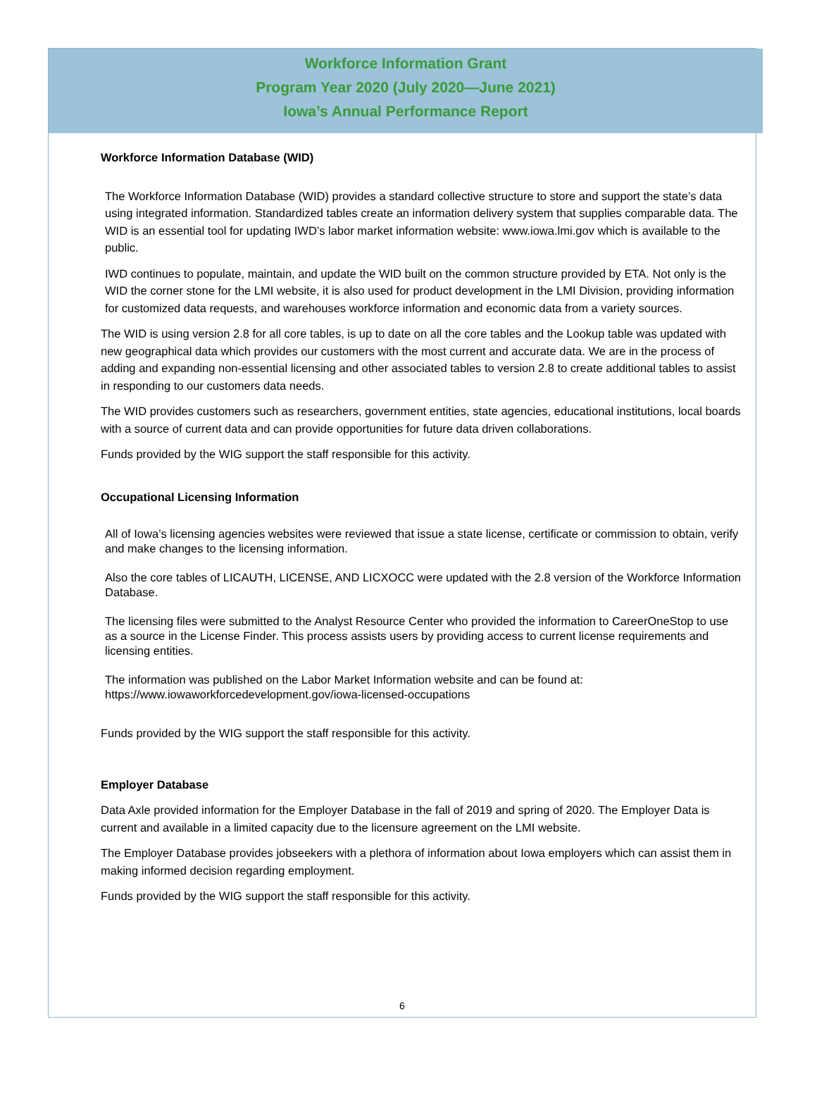Workforce Information Grant
Program Year 2020 (July 2020—June 2021)
Iowa’s Annual Performance Report
Workforce Information Database (WID)
The Workforce Information Database (WID) provides a standard collective structure to store and support the state’s data using integrated information. Standardized tables create an information delivery system that supplies comparable data. The WID is an essential tool for updating IWD’s labor market information website: www.iowa.lmi.gov which is available to the public.
IWD continues to populate, maintain, and update the WID built on the common structure provided by ETA. Not only is the WID the corner stone for the LMI website, it is also used for product development in the LMI Division, providing information for customized data requests, and warehouses workforce information and economic data from a variety sources.
The WID is using version 2.8 for all core tables, is up to date on all the core tables and the Lookup table was updated with new geographical data which provides our customers with the most current and accurate data. We are in the process of adding and expanding non-essential licensing and other associated tables to version 2.8 to create additional tables to assist in responding to our customers data needs.
The WID provides customers such as researchers, government entities, state agencies, educational institutions, local boards with a source of current data and can provide opportunities for future data driven collaborations.
Funds provided by the WIG support the staff responsible for this activity.
Occupational Licensing Information
All of Iowa’s licensing agencies websites were reviewed that issue a state license, certificate or commission to obtain, verify and make changes to the licensing information.
Also the core tables of LICAUTH, LICENSE, AND LICXOCC were updated with the 2.8 version of the Workforce Information Database.
The licensing files were submitted to the Analyst Resource Center who provided the information to CareerOneStop to use as a source in the License Finder. This process assists users by providing access to current license requirements and licensing entities.
The information was published on the Labor Market Information website and can be found at: https://www.iowaworkforcedevelopment.gov/iowa-licensed-occupations
Funds provided by the WIG support the staff responsible for this activity.
Employer Database
Data Axle provided information for the Employer Database in the fall of 2019 and spring of 2020. The Employer Data is current and available in a limited capacity due to the licensure agreement on the LMI website.
The Employer Database provides jobseekers with a plethora of information about Iowa employers which can assist them in making informed decision regarding employment.
Funds provided by the WIG support the staff responsible for this activity.
6